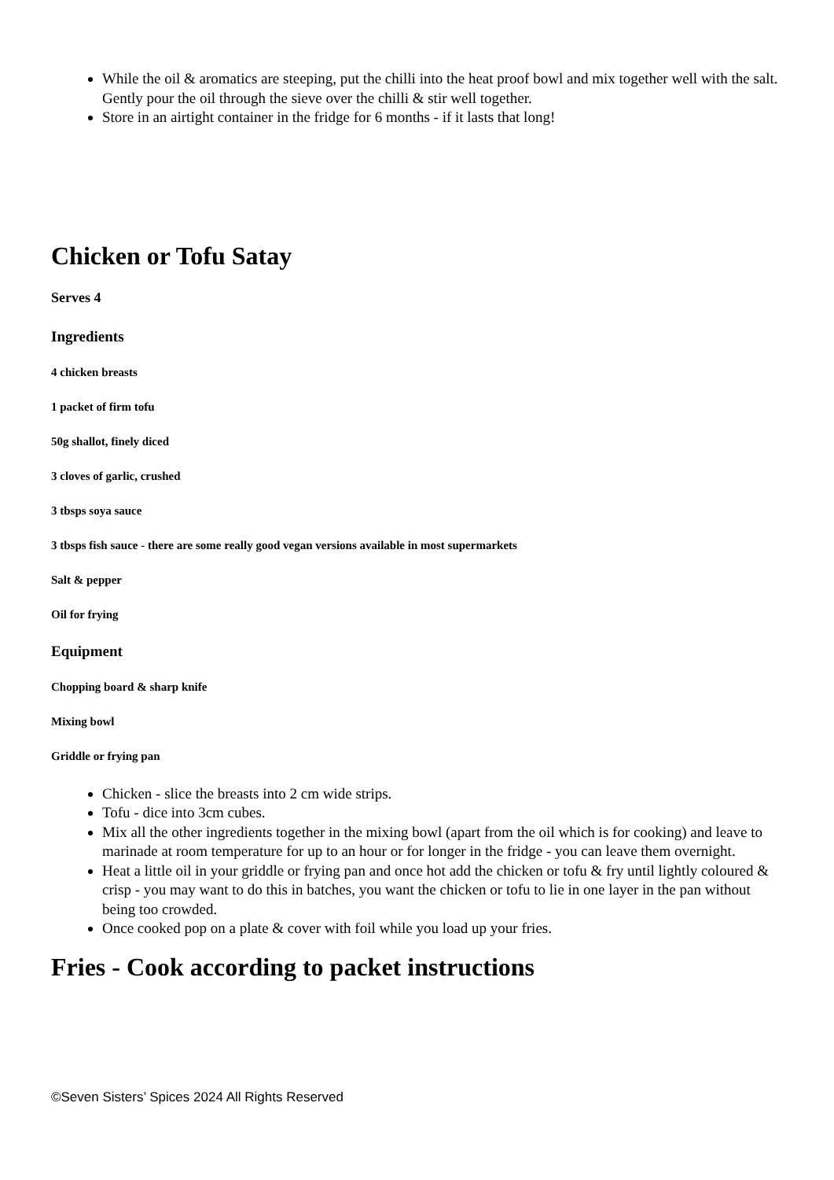While the oil & aromatics are steeping, put the chilli into the heat proof bowl and mix together well with the salt. Gently pour the oil through the sieve over the chilli & stir well together.
Store in an airtight container in the fridge for 6 months - if it lasts that long!
Chicken or Tofu Satay
Serves 4
Ingredients
4 chicken breasts
1 packet of firm tofu
50g shallot, finely diced
3 cloves of garlic, crushed
3 tbsps soya sauce
3 tbsps fish sauce - there are some really good vegan versions available in most supermarkets
Salt & pepper
Oil for frying
Equipment
Chopping board & sharp knife
Mixing bowl
Griddle or frying pan
Chicken - slice the breasts into 2 cm wide strips.
Tofu - dice into 3cm cubes.
Mix all the other ingredients together in the mixing bowl (apart from the oil which is for cooking) and leave to marinade at room temperature for up to an hour or for longer in the fridge - you can leave them overnight.
Heat a little oil in your griddle or frying pan and once hot add the chicken or tofu & fry until lightly coloured & crisp - you may want to do this in batches, you want the chicken or tofu to lie in one layer in the pan without being too crowded.
Once cooked pop on a plate & cover with foil while you load up your fries.
Fries - Cook according to packet instructions
©Seven Sisters’ Spices 2024 All Rights Reserved